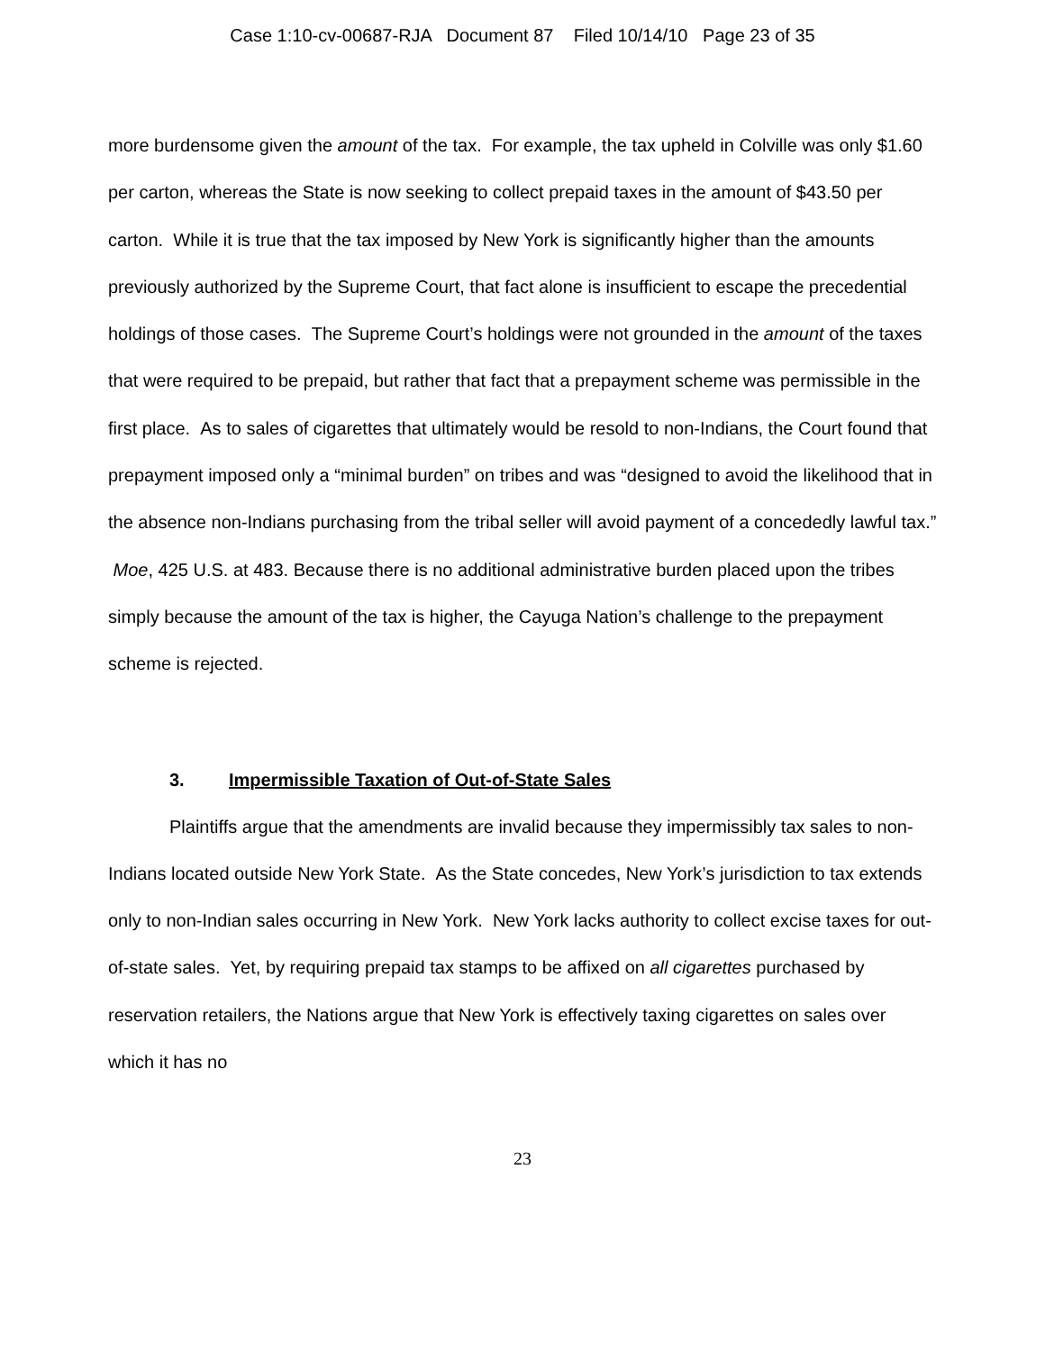Case 1:10-cv-00687-RJA Document 87 Filed 10/14/10 Page 23 of 35
more burdensome given the amount of the tax. For example, the tax upheld in Colville was only $1.60 per carton, whereas the State is now seeking to collect prepaid taxes in the amount of $43.50 per carton. While it is true that the tax imposed by New York is significantly higher than the amounts previously authorized by the Supreme Court, that fact alone is insufficient to escape the precedential holdings of those cases. The Supreme Court’s holdings were not grounded in the amount of the taxes that were required to be prepaid, but rather that fact that a prepayment scheme was permissible in the first place. As to sales of cigarettes that ultimately would be resold to non-Indians, the Court found that prepayment imposed only a “minimal burden” on tribes and was “designed to avoid the likelihood that in the absence non-Indians purchasing from the tribal seller will avoid payment of a concededly lawful tax.” Moe, 425 U.S. at 483. Because there is no additional administrative burden placed upon the tribes simply because the amount of the tax is higher, the Cayuga Nation’s challenge to the prepayment scheme is rejected.
3. Impermissible Taxation of Out-of-State Sales
Plaintiffs argue that the amendments are invalid because they impermissibly tax sales to non-Indians located outside New York State. As the State concedes, New York’s jurisdiction to tax extends only to non-Indian sales occurring in New York. New York lacks authority to collect excise taxes for out-of-state sales. Yet, by requiring prepaid tax stamps to be affixed on all cigarettes purchased by reservation retailers, the Nations argue that New York is effectively taxing cigarettes on sales over which it has no
23